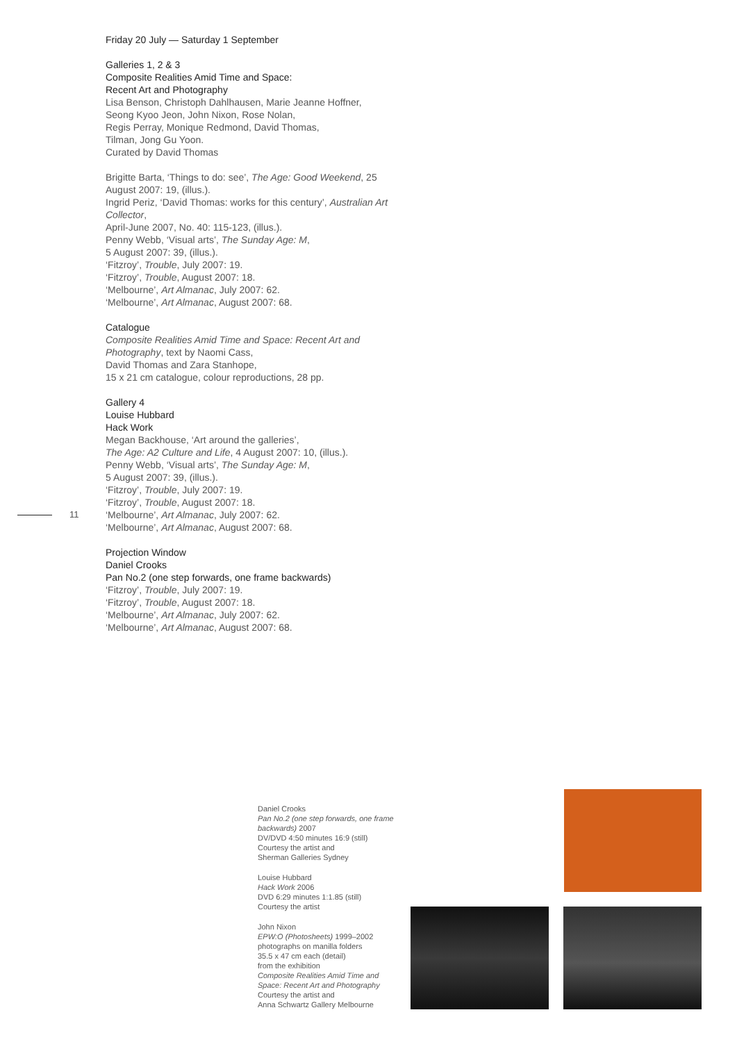Friday 20 July — Saturday 1 September
Galleries 1, 2 & 3
Composite Realities Amid Time and Space:
Recent Art and Photography
Lisa Benson, Christoph Dahlhausen, Marie Jeanne Hoffner,
Seong Kyoo Jeon, John Nixon, Rose Nolan,
Regis Perray, Monique Redmond, David Thomas,
Tilman, Jong Gu Yoon.
Curated by David Thomas
Brigitte Barta, ‘Things to do: see’, The Age: Good Weekend, 25 August 2007: 19, (illus.).
Ingrid Periz, ‘David Thomas: works for this century’, Australian Art Collector,
April-June 2007, No. 40: 115-123, (illus.).
Penny Webb, ‘Visual arts’, The Sunday Age: M,
5 August 2007: 39, (illus.).
‘Fitzroy’, Trouble, July 2007: 19.
‘Fitzroy’, Trouble, August 2007: 18.
‘Melbourne’, Art Almanac, July 2007: 62.
‘Melbourne’, Art Almanac, August 2007: 68.
Catalogue
Composite Realities Amid Time and Space: Recent Art and Photography, text by Naomi Cass,
David Thomas and Zara Stanhope,
15 x 21 cm catalogue, colour reproductions, 28 pp.
Gallery 4
Louise Hubbard
Hack Work
Megan Backhouse, ‘Art around the galleries’,
The Age: A2 Culture and Life, 4 August 2007: 10, (illus.).
Penny Webb, ‘Visual arts’, The Sunday Age: M,
5 August 2007: 39, (illus.).
‘Fitzroy’, Trouble, July 2007: 19.
‘Fitzroy’, Trouble, August 2007: 18.
‘Melbourne’, Art Almanac, July 2007: 62.
‘Melbourne’, Art Almanac, August 2007: 68.
Projection Window
Daniel Crooks
Pan No.2 (one step forwards, one frame backwards)
‘Fitzroy’, Trouble, July 2007: 19.
‘Fitzroy’, Trouble, August 2007: 18.
‘Melbourne’, Art Almanac, July 2007: 62.
‘Melbourne’, Art Almanac, August 2007: 68.
11
Daniel Crooks
Pan No.2 (one step forwards, one frame backwards) 2007
DV/DVD 4:50 minutes 16:9 (still)
Courtesy the artist and
Sherman Galleries Sydney
Louise Hubbard
Hack Work 2006
DVD 6:29 minutes 1:1.85 (still)
Courtesy the artist
John Nixon
EPW:O (Photosheets) 1999–2002
photographs on manilla folders
35.5 x 47 cm each (detail)
from the exhibition
Composite Realities Amid Time and Space: Recent Art and Photography
Courtesy the artist and
Anna Schwartz Gallery Melbourne